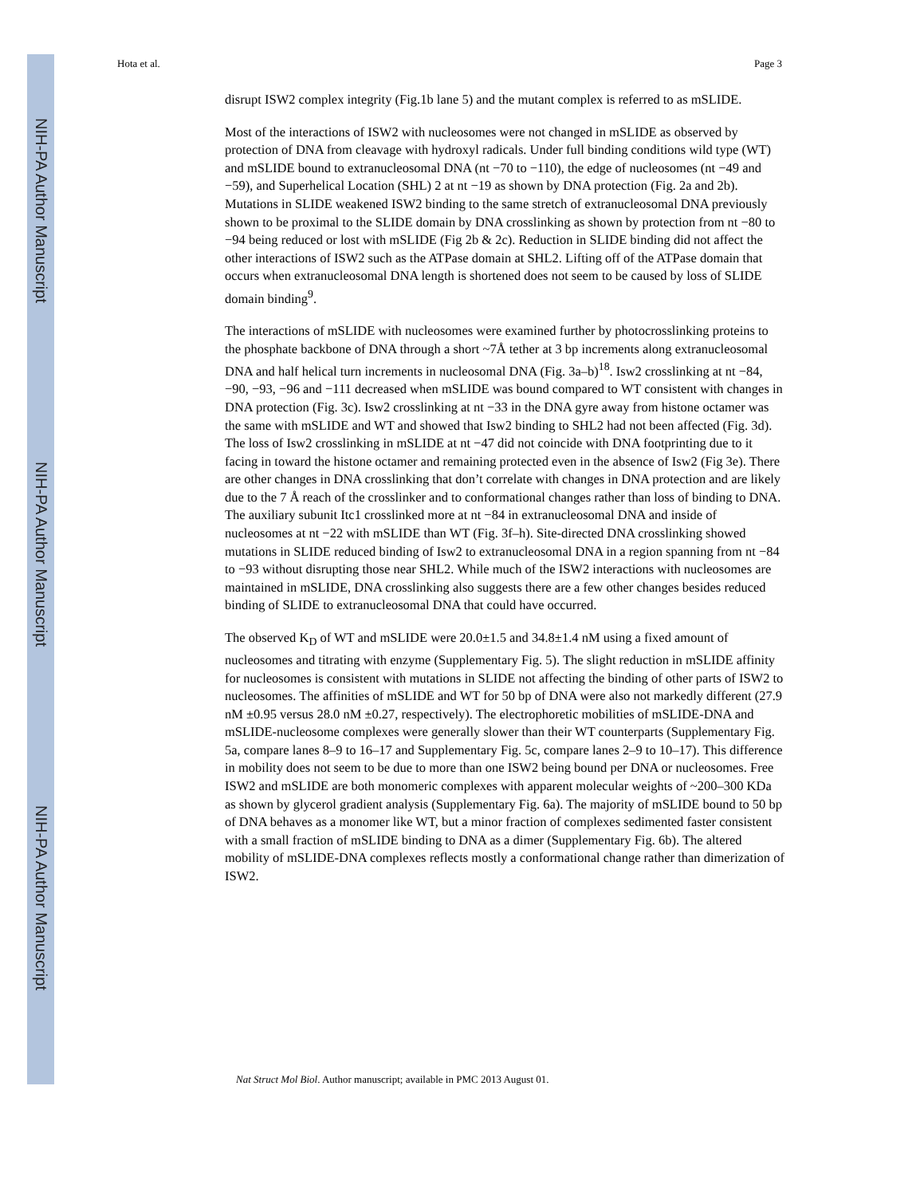NIH-PA Author Manuscript
NIH-PA Author Manuscript
NIH-PA Author Manuscript
Hota et al. Page 3
disrupt ISW2 complex integrity (Fig.1b lane 5) and the mutant complex is referred to as mSLIDE.
Most of the interactions of ISW2 with nucleosomes were not changed in mSLIDE as observed by protection of DNA from cleavage with hydroxyl radicals. Under full binding conditions wild type (WT) and mSLIDE bound to extranucleosomal DNA (nt −70 to −110), the edge of nucleosomes (nt −49 and −59), and Superhelical Location (SHL) 2 at nt −19 as shown by DNA protection (Fig. 2a and 2b). Mutations in SLIDE weakened ISW2 binding to the same stretch of extranucleosomal DNA previously shown to be proximal to the SLIDE domain by DNA crosslinking as shown by protection from nt −80 to −94 being reduced or lost with mSLIDE (Fig 2b & 2c). Reduction in SLIDE binding did not affect the other interactions of ISW2 such as the ATPase domain at SHL2. Lifting off of the ATPase domain that occurs when extranucleosomal DNA length is shortened does not seem to be caused by loss of SLIDE domain binding<sup>9</sup>.
The interactions of mSLIDE with nucleosomes were examined further by photocrosslinking proteins to the phosphate backbone of DNA through a short ~7Å tether at 3 bp increments along extranucleosomal DNA and half helical turn increments in nucleosomal DNA (Fig. 3a–b)<sup>18</sup>. Isw2 crosslinking at nt −84, −90, −93, −96 and −111 decreased when mSLIDE was bound compared to WT consistent with changes in DNA protection (Fig. 3c). Isw2 crosslinking at nt −33 in the DNA gyre away from histone octamer was the same with mSLIDE and WT and showed that Isw2 binding to SHL2 had not been affected (Fig. 3d). The loss of Isw2 crosslinking in mSLIDE at nt −47 did not coincide with DNA footprinting due to it facing in toward the histone octamer and remaining protected even in the absence of Isw2 (Fig 3e). There are other changes in DNA crosslinking that don’t correlate with changes in DNA protection and are likely due to the 7 Å reach of the crosslinker and to conformational changes rather than loss of binding to DNA. The auxiliary subunit Itc1 crosslinked more at nt −84 in extranucleosomal DNA and inside of nucleosomes at nt −22 with mSLIDE than WT (Fig. 3f–h). Site-directed DNA crosslinking showed mutations in SLIDE reduced binding of Isw2 to extranucleosomal DNA in a region spanning from nt −84 to −93 without disrupting those near SHL2. While much of the ISW2 interactions with nucleosomes are maintained in mSLIDE, DNA crosslinking also suggests there are a few other changes besides reduced binding of SLIDE to extranucleosomal DNA that could have occurred.
The observed K<sub>D</sub> of WT and mSLIDE were 20.0±1.5 and 34.8±1.4 nM using a fixed amount of nucleosomes and titrating with enzyme (Supplementary Fig. 5). The slight reduction in mSLIDE affinity for nucleosomes is consistent with mutations in SLIDE not affecting the binding of other parts of ISW2 to nucleosomes. The affinities of mSLIDE and WT for 50 bp of DNA were also not markedly different (27.9 nM ±0.95 versus 28.0 nM ±0.27, respectively). The electrophoretic mobilities of mSLIDE-DNA and mSLIDE-nucleosome complexes were generally slower than their WT counterparts (Supplementary Fig. 5a, compare lanes 8–9 to 16–17 and Supplementary Fig. 5c, compare lanes 2–9 to 10–17). This difference in mobility does not seem to be due to more than one ISW2 being bound per DNA or nucleosomes. Free ISW2 and mSLIDE are both monomeric complexes with apparent molecular weights of ~200–300 KDa as shown by glycerol gradient analysis (Supplementary Fig. 6a). The majority of mSLIDE bound to 50 bp of DNA behaves as a monomer like WT, but a minor fraction of complexes sedimented faster consistent with a small fraction of mSLIDE binding to DNA as a dimer (Supplementary Fig. 6b). The altered mobility of mSLIDE-DNA complexes reflects mostly a conformational change rather than dimerization of ISW2.
Nat Struct Mol Biol. Author manuscript; available in PMC 2013 August 01.